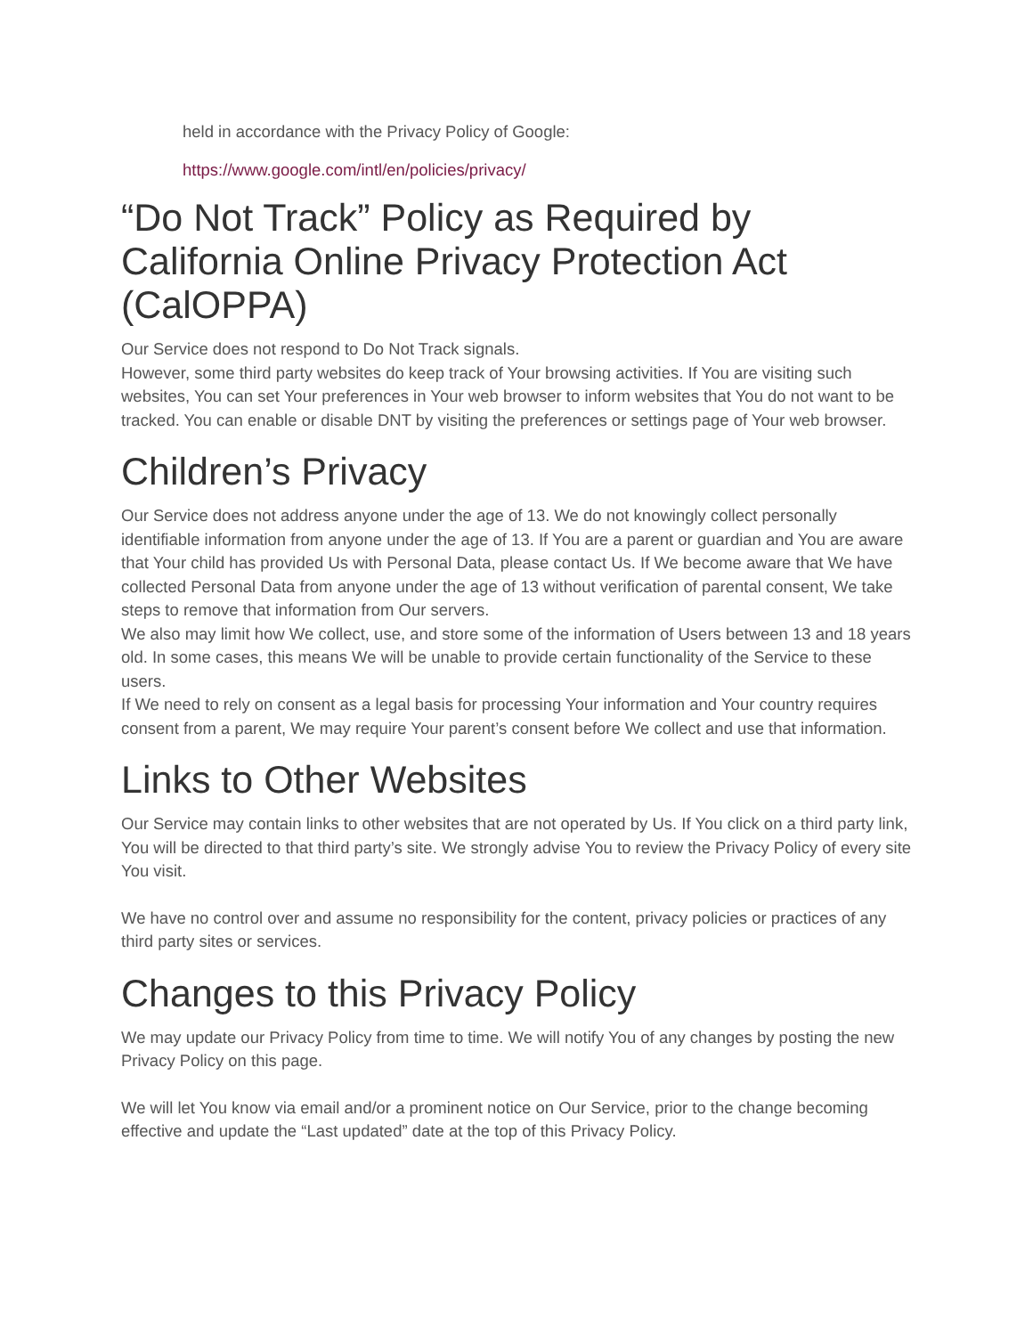held in accordance with the Privacy Policy of Google:
https://www.google.com/intl/en/policies/privacy/
“Do Not Track” Policy as Required by California Online Privacy Protection Act (CalOPPA)
Our Service does not respond to Do Not Track signals.
However, some third party websites do keep track of Your browsing activities. If You are visiting such websites, You can set Your preferences in Your web browser to inform websites that You do not want to be tracked. You can enable or disable DNT by visiting the preferences or settings page of Your web browser.
Children’s Privacy
Our Service does not address anyone under the age of 13. We do not knowingly collect personally identifiable information from anyone under the age of 13. If You are a parent or guardian and You are aware that Your child has provided Us with Personal Data, please contact Us. If We become aware that We have collected Personal Data from anyone under the age of 13 without verification of parental consent, We take steps to remove that information from Our servers.
We also may limit how We collect, use, and store some of the information of Users between 13 and 18 years old. In some cases, this means We will be unable to provide certain functionality of the Service to these users.
If We need to rely on consent as a legal basis for processing Your information and Your country requires consent from a parent, We may require Your parent’s consent before We collect and use that information.
Links to Other Websites
Our Service may contain links to other websites that are not operated by Us. If You click on a third party link, You will be directed to that third party’s site. We strongly advise You to review the Privacy Policy of every site You visit.
We have no control over and assume no responsibility for the content, privacy policies or practices of any third party sites or services.
Changes to this Privacy Policy
We may update our Privacy Policy from time to time. We will notify You of any changes by posting the new Privacy Policy on this page.
We will let You know via email and/or a prominent notice on Our Service, prior to the change becoming effective and update the “Last updated” date at the top of this Privacy Policy.